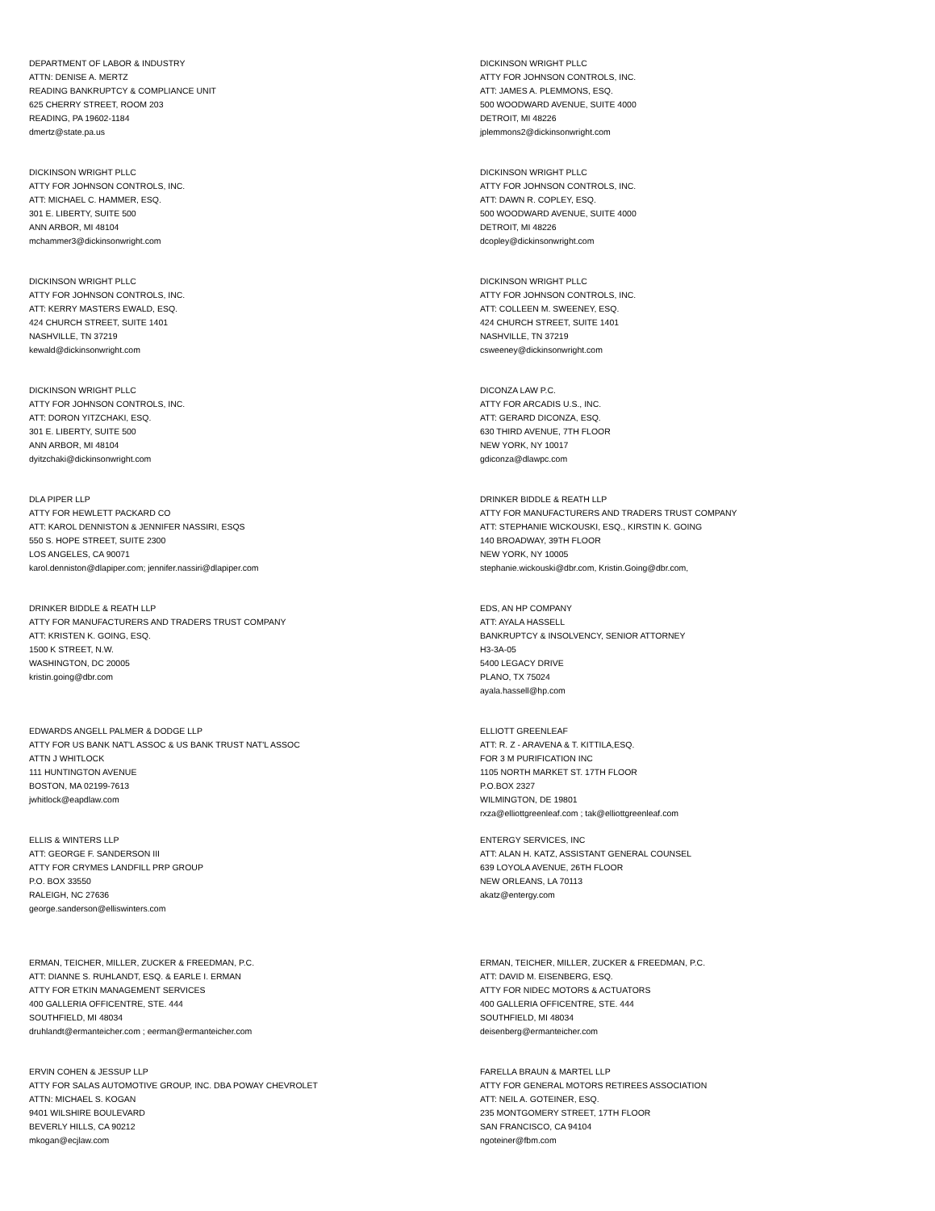DEPARTMENT OF LABOR & INDUSTRY
ATTN: DENISE A. MERTZ
READING BANKRUPTCY & COMPLIANCE UNIT
625 CHERRY STREET, ROOM 203
READING, PA 19602-1184
dmertz@state.pa.us
DICKINSON WRIGHT PLLC
ATTY FOR JOHNSON CONTROLS, INC.
ATT: JAMES A. PLEMMONS, ESQ.
500 WOODWARD AVENUE, SUITE 4000
DETROIT, MI 48226
jplemmons2@dickinsonwright.com
DICKINSON WRIGHT PLLC
ATTY FOR JOHNSON CONTROLS, INC.
ATT: MICHAEL C. HAMMER, ESQ.
301 E. LIBERTY, SUITE 500
ANN ARBOR, MI 48104
mchammer3@dickinsonwright.com
DICKINSON WRIGHT PLLC
ATTY FOR JOHNSON CONTROLS, INC.
ATT: DAWN R. COPLEY, ESQ.
500 WOODWARD AVENUE, SUITE 4000
DETROIT, MI 48226
dcopley@dickinsonwright.com
DICKINSON WRIGHT PLLC
ATTY FOR JOHNSON CONTROLS, INC.
ATT: KERRY MASTERS EWALD, ESQ.
424 CHURCH STREET, SUITE 1401
NASHVILLE, TN 37219
kewald@dickinsonwright.com
DICKINSON WRIGHT PLLC
ATTY FOR JOHNSON CONTROLS, INC.
ATT: COLLEEN M. SWEENEY, ESQ.
424 CHURCH STREET, SUITE 1401
NASHVILLE, TN 37219
csweeney@dickinsonwright.com
DICKINSON WRIGHT PLLC
ATTY FOR JOHNSON CONTROLS, INC.
ATT: DORON YITZCHAKI, ESQ.
301 E. LIBERTY, SUITE 500
ANN ARBOR, MI 48104
dyitzchaki@dickinsonwright.com
DICONZA LAW P.C.
ATTY FOR ARCADIS U.S., INC.
ATT: GERARD DICONZA, ESQ.
630 THIRD AVENUE, 7TH FLOOR
NEW YORK, NY 10017
gdiconza@dlawpc.com
DLA PIPER LLP
ATTY FOR HEWLETT PACKARD CO
ATT: KAROL DENNISTON & JENNIFER NASSIRI, ESQS
550 S. HOPE STREET, SUITE 2300
LOS ANGELES, CA 90071
karol.denniston@dlapiper.com; jennifer.nassiri@dlapiper.com
DRINKER BIDDLE & REATH LLP
ATTY FOR MANUFACTURERS AND TRADERS TRUST COMPANY
ATT: STEPHANIE WICKOUSKI, ESQ., KIRSTIN K. GOING
140 BROADWAY, 39TH FLOOR
NEW YORK, NY 10005
stephanie.wickouski@dbr.com, Kristin.Going@dbr.com,
DRINKER BIDDLE & REATH LLP
ATTY FOR MANUFACTURERS AND TRADERS TRUST COMPANY
ATT: KRISTEN K. GOING, ESQ.
1500 K STREET, N.W.
WASHINGTON, DC 20005
kristin.going@dbr.com
EDS, AN HP COMPANY
ATT: AYALA HASSELL
BANKRUPTCY & INSOLVENCY, SENIOR ATTORNEY
H3-3A-05
5400 LEGACY DRIVE
PLANO, TX 75024
ayala.hassell@hp.com
EDWARDS ANGELL PALMER & DODGE LLP
ATTY FOR US BANK NAT'L ASSOC & US BANK TRUST NAT'L ASSOC
ATTN J WHITLOCK
111 HUNTINGTON AVENUE
BOSTON, MA 02199-7613
jwhitlock@eapdlaw.com
ELLIOTT GREENLEAF
ATT: R. Z - ARAVENA & T. KITTILA,ESQ.
FOR 3 M PURIFICATION INC
1105 NORTH MARKET ST. 17TH FLOOR
P.O.BOX 2327
WILMINGTON, DE 19801
rxza@elliottgreenleaf.com ; tak@elliottgreenleaf.com
ELLIS & WINTERS LLP
ATT: GEORGE F. SANDERSON III
ATTY FOR CRYMES LANDFILL PRP GROUP
P.O. BOX 33550
RALEIGH, NC 27636
george.sanderson@elliswinters.com
ENTERGY SERVICES, INC
ATT: ALAN H. KATZ, ASSISTANT GENERAL COUNSEL
639 LOYOLA AVENUE, 26TH FLOOR
NEW ORLEANS, LA 70113
akatz@entergy.com
ERMAN, TEICHER, MILLER, ZUCKER & FREEDMAN, P.C.
ATT: DIANNE S. RUHLANDT, ESQ. & EARLE I. ERMAN
ATTY FOR ETKIN MANAGEMENT SERVICES
400 GALLERIA OFFICENTRE, STE. 444
SOUTHFIELD, MI 48034
druhlandt@ermanteicher.com ; eerman@ermanteicher.com
ERMAN, TEICHER, MILLER, ZUCKER & FREEDMAN, P.C.
ATT: DAVID M. EISENBERG, ESQ.
ATTY FOR NIDEC MOTORS & ACTUATORS
400 GALLERIA OFFICENTRE, STE. 444
SOUTHFIELD, MI 48034
deisenberg@ermanteicher.com
ERVIN COHEN & JESSUP LLP
ATTY FOR SALAS AUTOMOTIVE GROUP, INC. DBA POWAY CHEVROLET
ATTN: MICHAEL S. KOGAN
9401 WILSHIRE BOULEVARD
BEVERLY HILLS, CA 90212
mkogan@ecjlaw.com
FARELLA BRAUN & MARTEL LLP
ATTY FOR GENERAL MOTORS RETIREES ASSOCIATION
ATT: NEIL A. GOTEINER, ESQ.
235 MONTGOMERY STREET, 17TH FLOOR
SAN FRANCISCO, CA 94104
ngoteiner@fbm.com